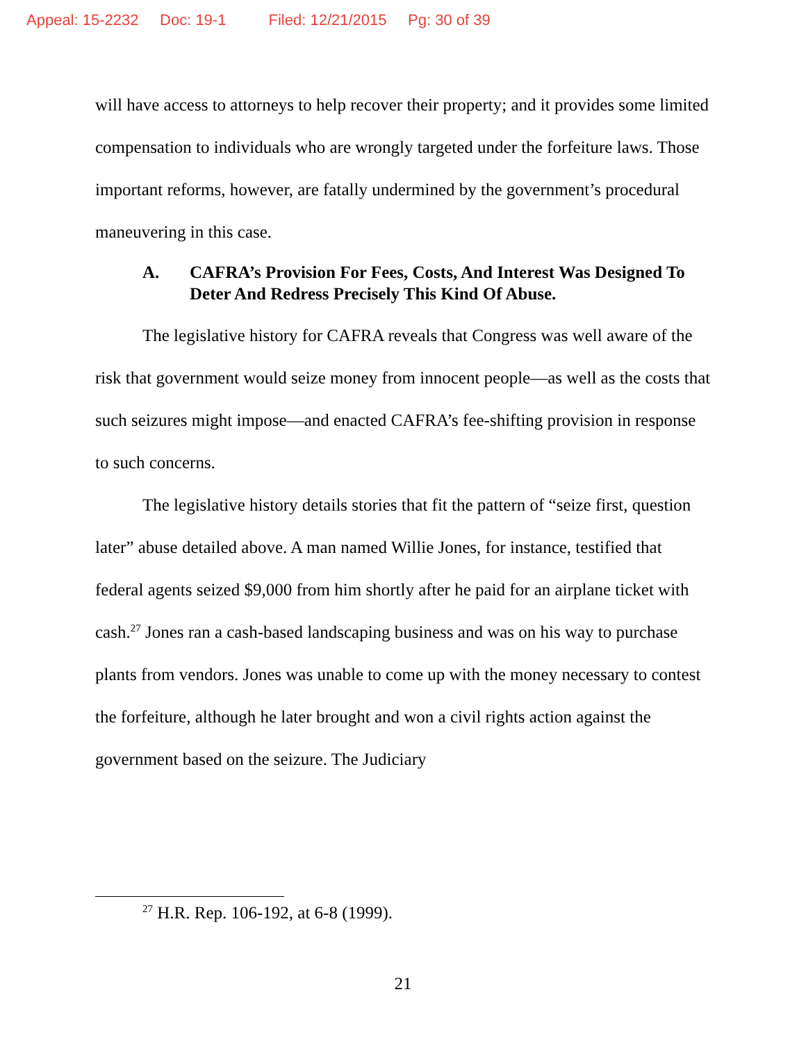Appeal: 15-2232 Doc: 19-1 Filed: 12/21/2015 Pg: 30 of 39
will have access to attorneys to help recover their property; and it provides some limited compensation to individuals who are wrongly targeted under the forfeiture laws. Those important reforms, however, are fatally undermined by the government’s procedural maneuvering in this case.
A. CAFRA’s Provision For Fees, Costs, And Interest Was Designed To Deter And Redress Precisely This Kind Of Abuse.
The legislative history for CAFRA reveals that Congress was well aware of the risk that government would seize money from innocent people—as well as the costs that such seizures might impose—and enacted CAFRA’s fee-shifting provision in response to such concerns.
The legislative history details stories that fit the pattern of “seize first, question later” abuse detailed above. A man named Willie Jones, for instance, testified that federal agents seized $9,000 from him shortly after he paid for an airplane ticket with cash.<sup>27</sup> Jones ran a cash-based landscaping business and was on his way to purchase plants from vendors. Jones was unable to come up with the money necessary to contest the forfeiture, although he later brought and won a civil rights action against the government based on the seizure. The Judiciary
<sup>27</sup> H.R. Rep. 106-192, at 6-8 (1999).
21